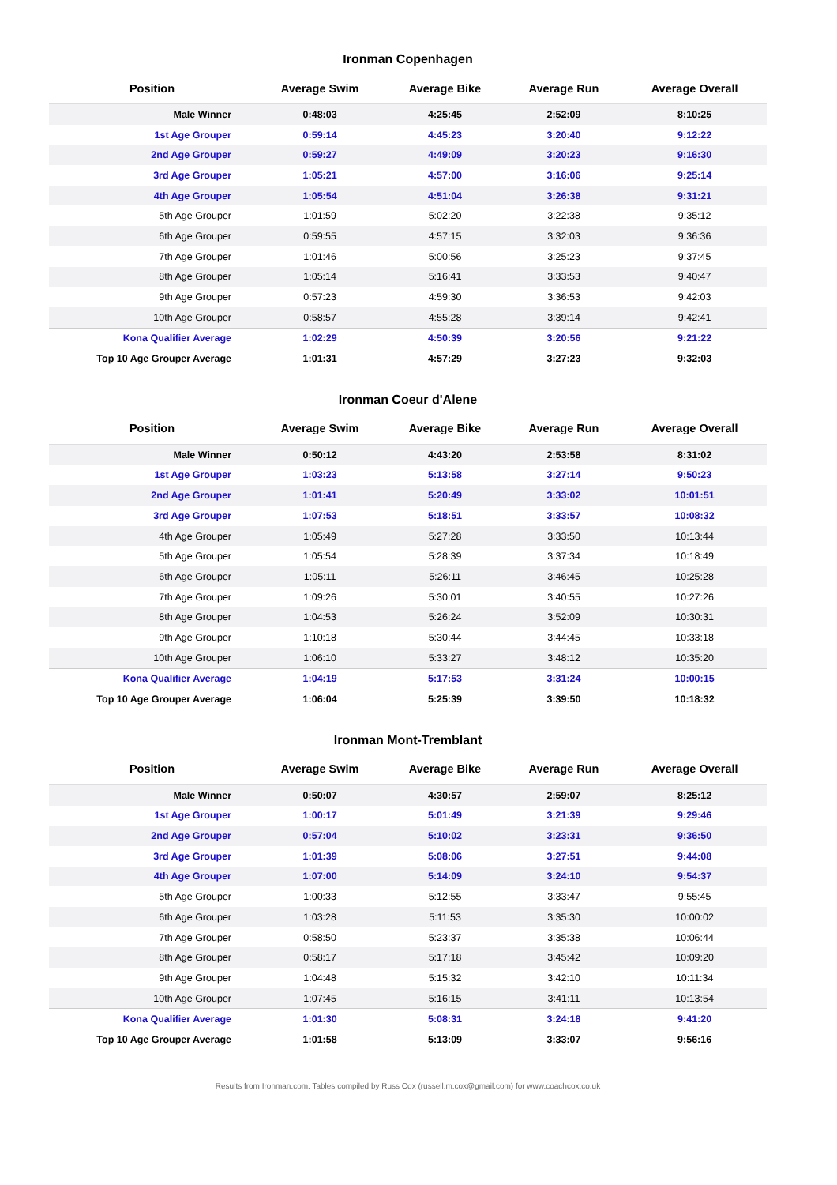Ironman Copenhagen
| Position | Average Swim | Average Bike | Average Run | Average Overall |
| --- | --- | --- | --- | --- |
| Male Winner | 0:48:03 | 4:25:45 | 2:52:09 | 8:10:25 |
| 1st Age Grouper | 0:59:14 | 4:45:23 | 3:20:40 | 9:12:22 |
| 2nd Age Grouper | 0:59:27 | 4:49:09 | 3:20:23 | 9:16:30 |
| 3rd Age Grouper | 1:05:21 | 4:57:00 | 3:16:06 | 9:25:14 |
| 4th Age Grouper | 1:05:54 | 4:51:04 | 3:26:38 | 9:31:21 |
| 5th Age Grouper | 1:01:59 | 5:02:20 | 3:22:38 | 9:35:12 |
| 6th Age Grouper | 0:59:55 | 4:57:15 | 3:32:03 | 9:36:36 |
| 7th Age Grouper | 1:01:46 | 5:00:56 | 3:25:23 | 9:37:45 |
| 8th Age Grouper | 1:05:14 | 5:16:41 | 3:33:53 | 9:40:47 |
| 9th Age Grouper | 0:57:23 | 4:59:30 | 3:36:53 | 9:42:03 |
| 10th Age Grouper | 0:58:57 | 4:55:28 | 3:39:14 | 9:42:41 |
| Kona Qualifier Average | 1:02:29 | 4:50:39 | 3:20:56 | 9:21:22 |
| Top 10 Age Grouper Average | 1:01:31 | 4:57:29 | 3:27:23 | 9:32:03 |
Ironman Coeur d'Alene
| Position | Average Swim | Average Bike | Average Run | Average Overall |
| --- | --- | --- | --- | --- |
| Male Winner | 0:50:12 | 4:43:20 | 2:53:58 | 8:31:02 |
| 1st Age Grouper | 1:03:23 | 5:13:58 | 3:27:14 | 9:50:23 |
| 2nd Age Grouper | 1:01:41 | 5:20:49 | 3:33:02 | 10:01:51 |
| 3rd Age Grouper | 1:07:53 | 5:18:51 | 3:33:57 | 10:08:32 |
| 4th Age Grouper | 1:05:49 | 5:27:28 | 3:33:50 | 10:13:44 |
| 5th Age Grouper | 1:05:54 | 5:28:39 | 3:37:34 | 10:18:49 |
| 6th Age Grouper | 1:05:11 | 5:26:11 | 3:46:45 | 10:25:28 |
| 7th Age Grouper | 1:09:26 | 5:30:01 | 3:40:55 | 10:27:26 |
| 8th Age Grouper | 1:04:53 | 5:26:24 | 3:52:09 | 10:30:31 |
| 9th Age Grouper | 1:10:18 | 5:30:44 | 3:44:45 | 10:33:18 |
| 10th Age Grouper | 1:06:10 | 5:33:27 | 3:48:12 | 10:35:20 |
| Kona Qualifier Average | 1:04:19 | 5:17:53 | 3:31:24 | 10:00:15 |
| Top 10 Age Grouper Average | 1:06:04 | 5:25:39 | 3:39:50 | 10:18:32 |
Ironman Mont-Tremblant
| Position | Average Swim | Average Bike | Average Run | Average Overall |
| --- | --- | --- | --- | --- |
| Male Winner | 0:50:07 | 4:30:57 | 2:59:07 | 8:25:12 |
| 1st Age Grouper | 1:00:17 | 5:01:49 | 3:21:39 | 9:29:46 |
| 2nd Age Grouper | 0:57:04 | 5:10:02 | 3:23:31 | 9:36:50 |
| 3rd Age Grouper | 1:01:39 | 5:08:06 | 3:27:51 | 9:44:08 |
| 4th Age Grouper | 1:07:00 | 5:14:09 | 3:24:10 | 9:54:37 |
| 5th Age Grouper | 1:00:33 | 5:12:55 | 3:33:47 | 9:55:45 |
| 6th Age Grouper | 1:03:28 | 5:11:53 | 3:35:30 | 10:00:02 |
| 7th Age Grouper | 0:58:50 | 5:23:37 | 3:35:38 | 10:06:44 |
| 8th Age Grouper | 0:58:17 | 5:17:18 | 3:45:42 | 10:09:20 |
| 9th Age Grouper | 1:04:48 | 5:15:32 | 3:42:10 | 10:11:34 |
| 10th Age Grouper | 1:07:45 | 5:16:15 | 3:41:11 | 10:13:54 |
| Kona Qualifier Average | 1:01:30 | 5:08:31 | 3:24:18 | 9:41:20 |
| Top 10 Age Grouper Average | 1:01:58 | 5:13:09 | 3:33:07 | 9:56:16 |
Results from Ironman.com. Tables compiled by Russ Cox (russell.m.cox@gmail.com) for www.coachcox.co.uk